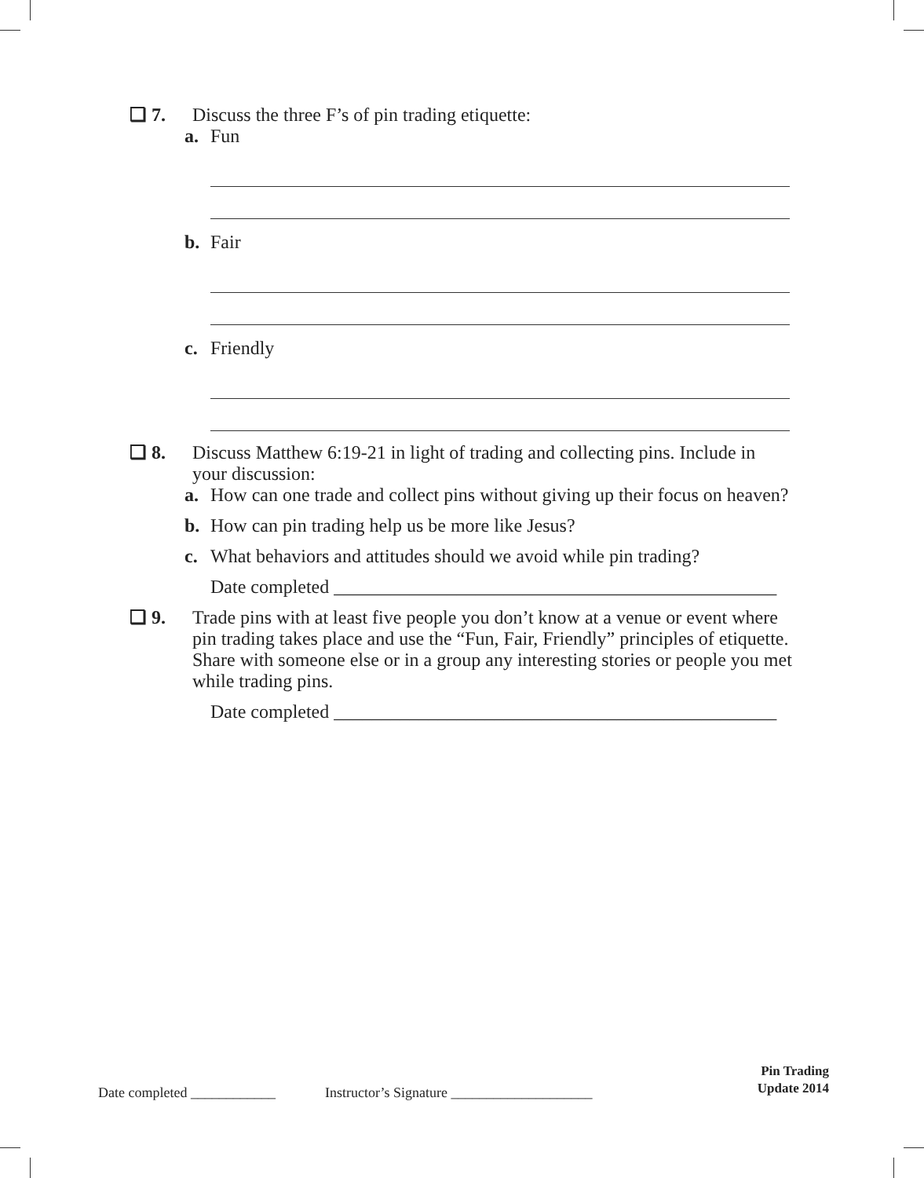❏ 7. Discuss the three F’s of pin trading etiquette:
a. Fun
b. Fair
c. Friendly
❏ 8. Discuss Matthew 6:19-21 in light of trading and collecting pins. Include in your discussion:
a. How can one trade and collect pins without giving up their focus on heaven?
b. How can pin trading help us be more like Jesus?
c. What behaviors and attitudes should we avoid while pin trading?
Date completed _______________________________________________
❏ 9. Trade pins with at least five people you don’t know at a venue or event where pin trading takes place and use the “Fun, Fair, Friendly” principles of etiquette. Share with someone else or in a group any interesting stories or people you met while trading pins.
Date completed _______________________________________________
Date completed ____________ Instructor’s Signature ____________________
Pin Trading
Update 2014